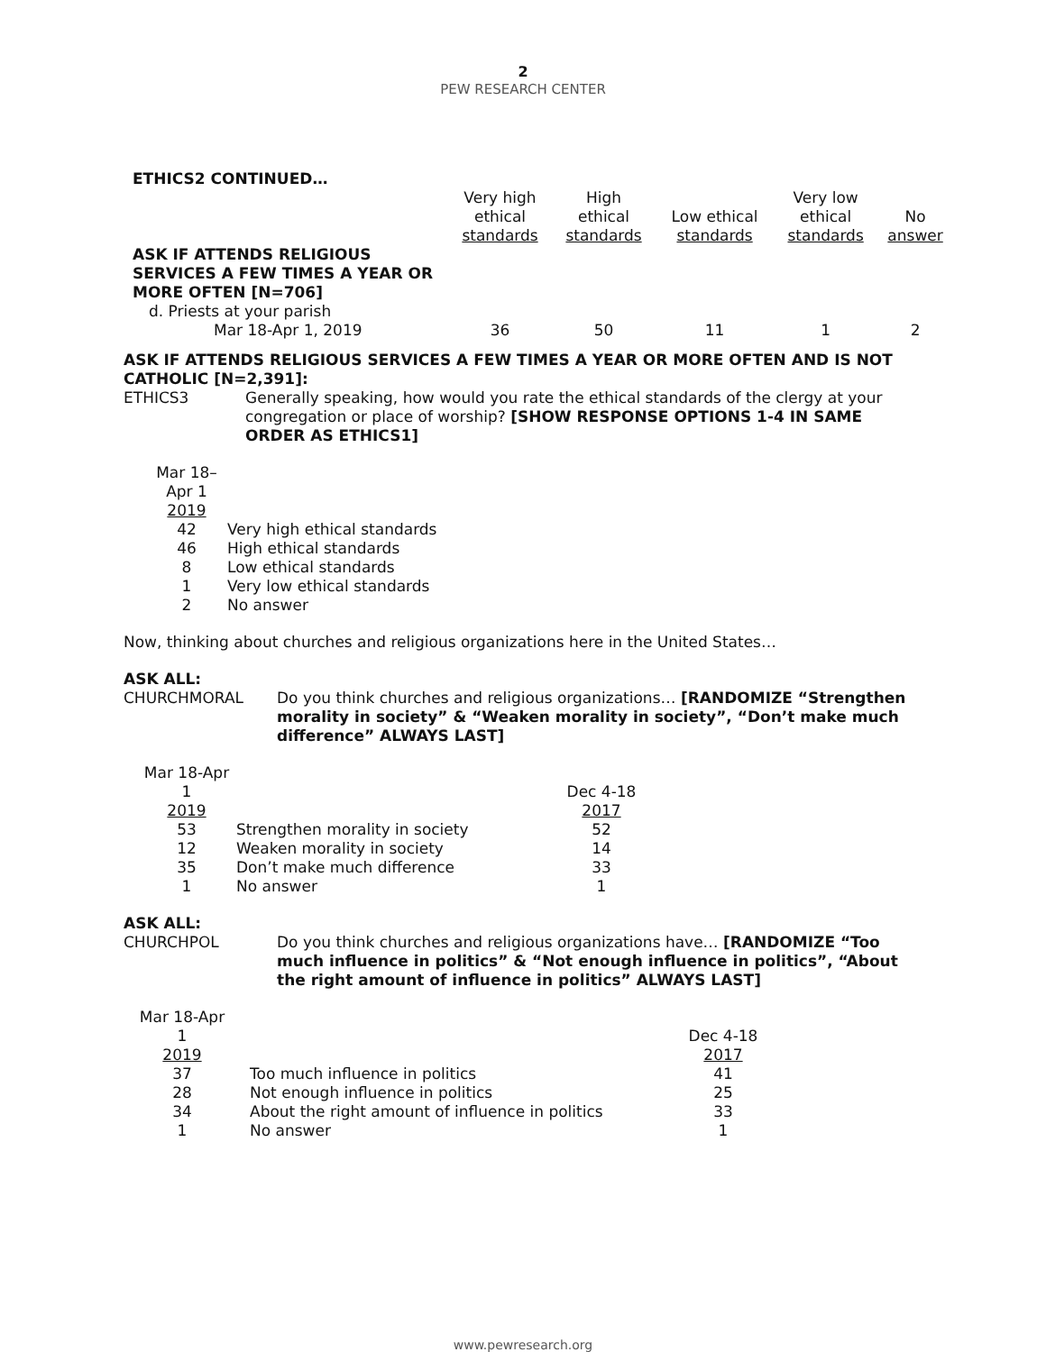2
PEW RESEARCH CENTER
ETHICS2 CONTINUED…
| | Very high ethical standards | High ethical standards | Low ethical standards | Very low ethical standards | No answer |
| --- | --- | --- | --- | --- | --- |
| ASK IF ATTENDS RELIGIOUS SERVICES A FEW TIMES A YEAR OR MORE OFTEN [N=706] | | | | | |
| d. Priests at your parish | | | | | |
| Mar 18-Apr 1, 2019 | 36 | 50 | 11 | 1 | 2 |
ASK IF ATTENDS RELIGIOUS SERVICES A FEW TIMES A YEAR OR MORE OFTEN AND IS NOT CATHOLIC [N=2,391]:
ETHICS3 Generally speaking, how would you rate the ethical standards of the clergy at your congregation or place of worship? [SHOW RESPONSE OPTIONS 1-4 IN SAME ORDER AS ETHICS1]
| Mar 18– Apr 1 2019 | |
| 42 | Very high ethical standards |
| 46 | High ethical standards |
| 8 | Low ethical standards |
| 1 | Very low ethical standards |
| 2 | No answer |
Now, thinking about churches and religious organizations here in the United States…
ASK ALL:
CHURCHMORAL Do you think churches and religious organizations… [RANDOMIZE “Strengthen morality in society” & “Weaken morality in society”, “Don’t make much difference” ALWAYS LAST]
| Mar 18-Apr 1 2019 | | Dec 4-18 2017 |
| 53 | Strengthen morality in society | 52 |
| 12 | Weaken morality in society | 14 |
| 35 | Don’t make much difference | 33 |
| 1 | No answer | 1 |
ASK ALL:
CHURCHPOL Do you think churches and religious organizations have… [RANDOMIZE “Too much influence in politics” & “Not enough influence in politics”, “About the right amount of influence in politics” ALWAYS LAST]
| Mar 18-Apr 1 2019 | | Dec 4-18 2017 |
| 37 | Too much influence in politics | 41 |
| 28 | Not enough influence in politics | 25 |
| 34 | About the right amount of influence in politics | 33 |
| 1 | No answer | 1 |
www.pewresearch.org